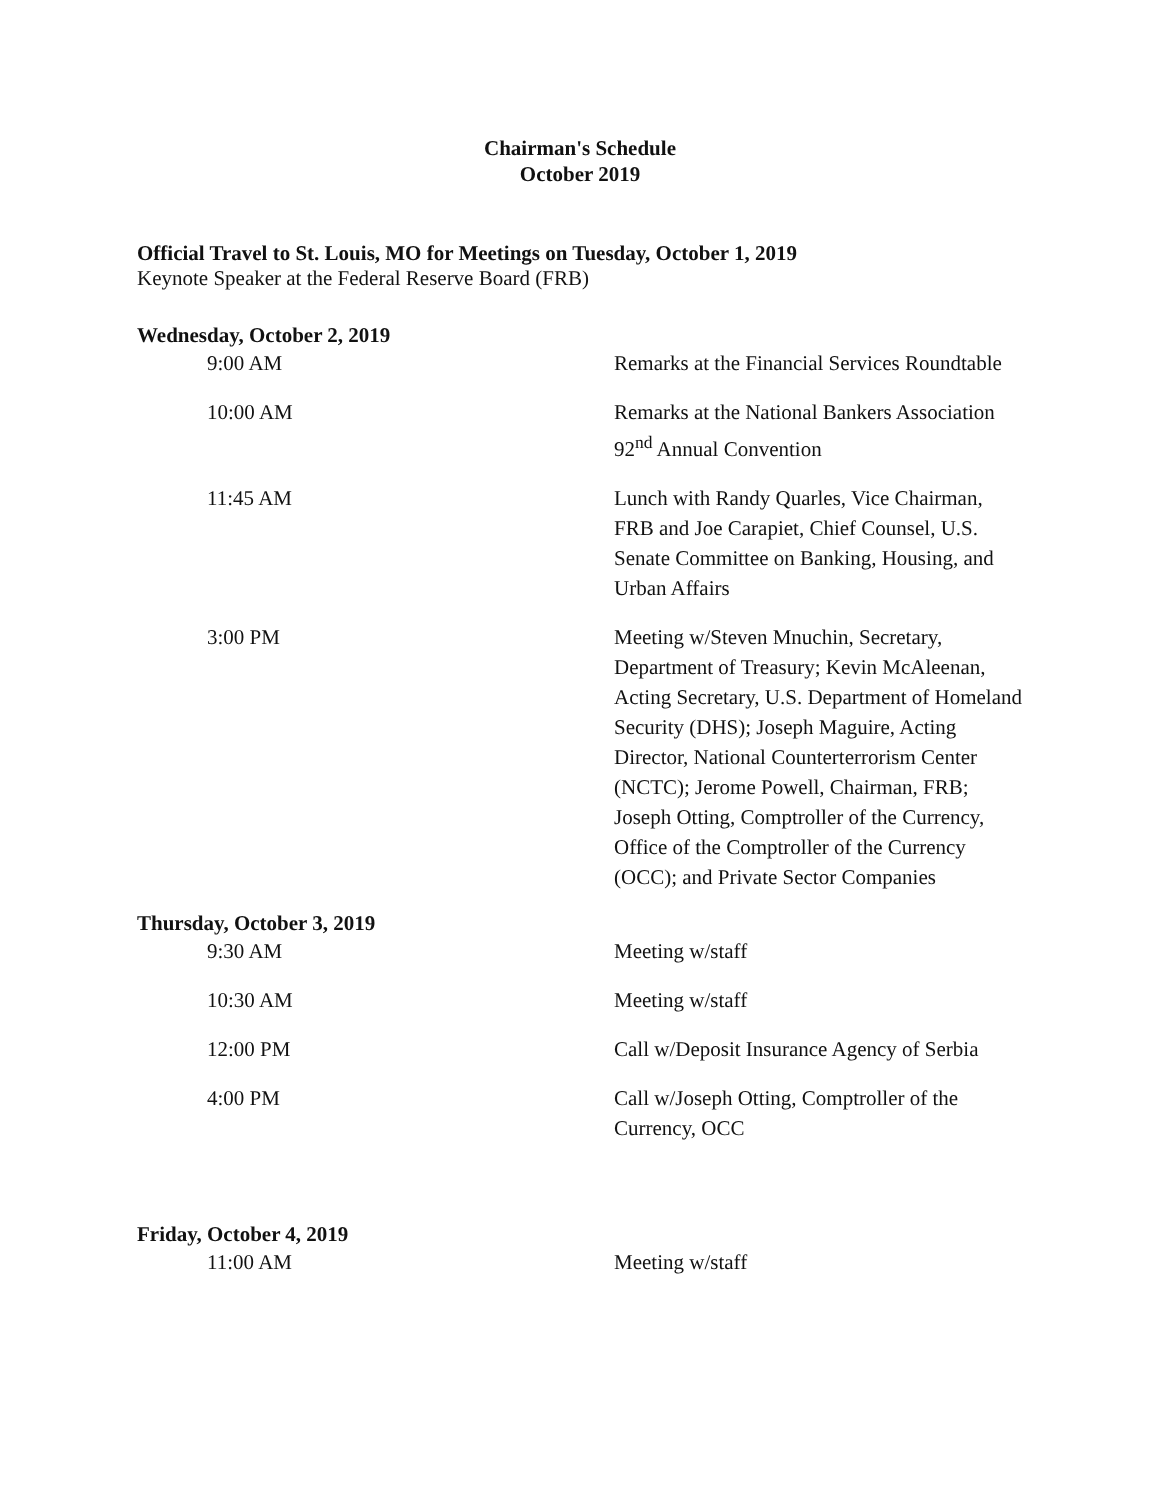Chairman's Schedule
October 2019
Official Travel to St. Louis, MO for Meetings on Tuesday, October 1, 2019
Keynote Speaker at the Federal Reserve Board (FRB)
Wednesday, October 2, 2019
9:00 AM Remarks at the Financial Services Roundtable
10:00 AM Remarks at the National Bankers Association 92<sup>nd</sup> Annual Convention
11:45 AM Lunch with Randy Quarles, Vice Chairman, FRB and Joe Carapiet, Chief Counsel, U.S. Senate Committee on Banking, Housing, and Urban Affairs
3:00 PM Meeting w/Steven Mnuchin, Secretary, Department of Treasury; Kevin McAleenan, Acting Secretary, U.S. Department of Homeland Security (DHS); Joseph Maguire, Acting Director, National Counterterrorism Center (NCTC); Jerome Powell, Chairman, FRB; Joseph Otting, Comptroller of the Currency, Office of the Comptroller of the Currency (OCC); and Private Sector Companies
Thursday, October 3, 2019
9:30 AM Meeting w/staff
10:30 AM Meeting w/staff
12:00 PM Call w/Deposit Insurance Agency of Serbia
4:00 PM Call w/Joseph Otting, Comptroller of the Currency, OCC
Friday, October 4, 2019
11:00 AM Meeting w/staff